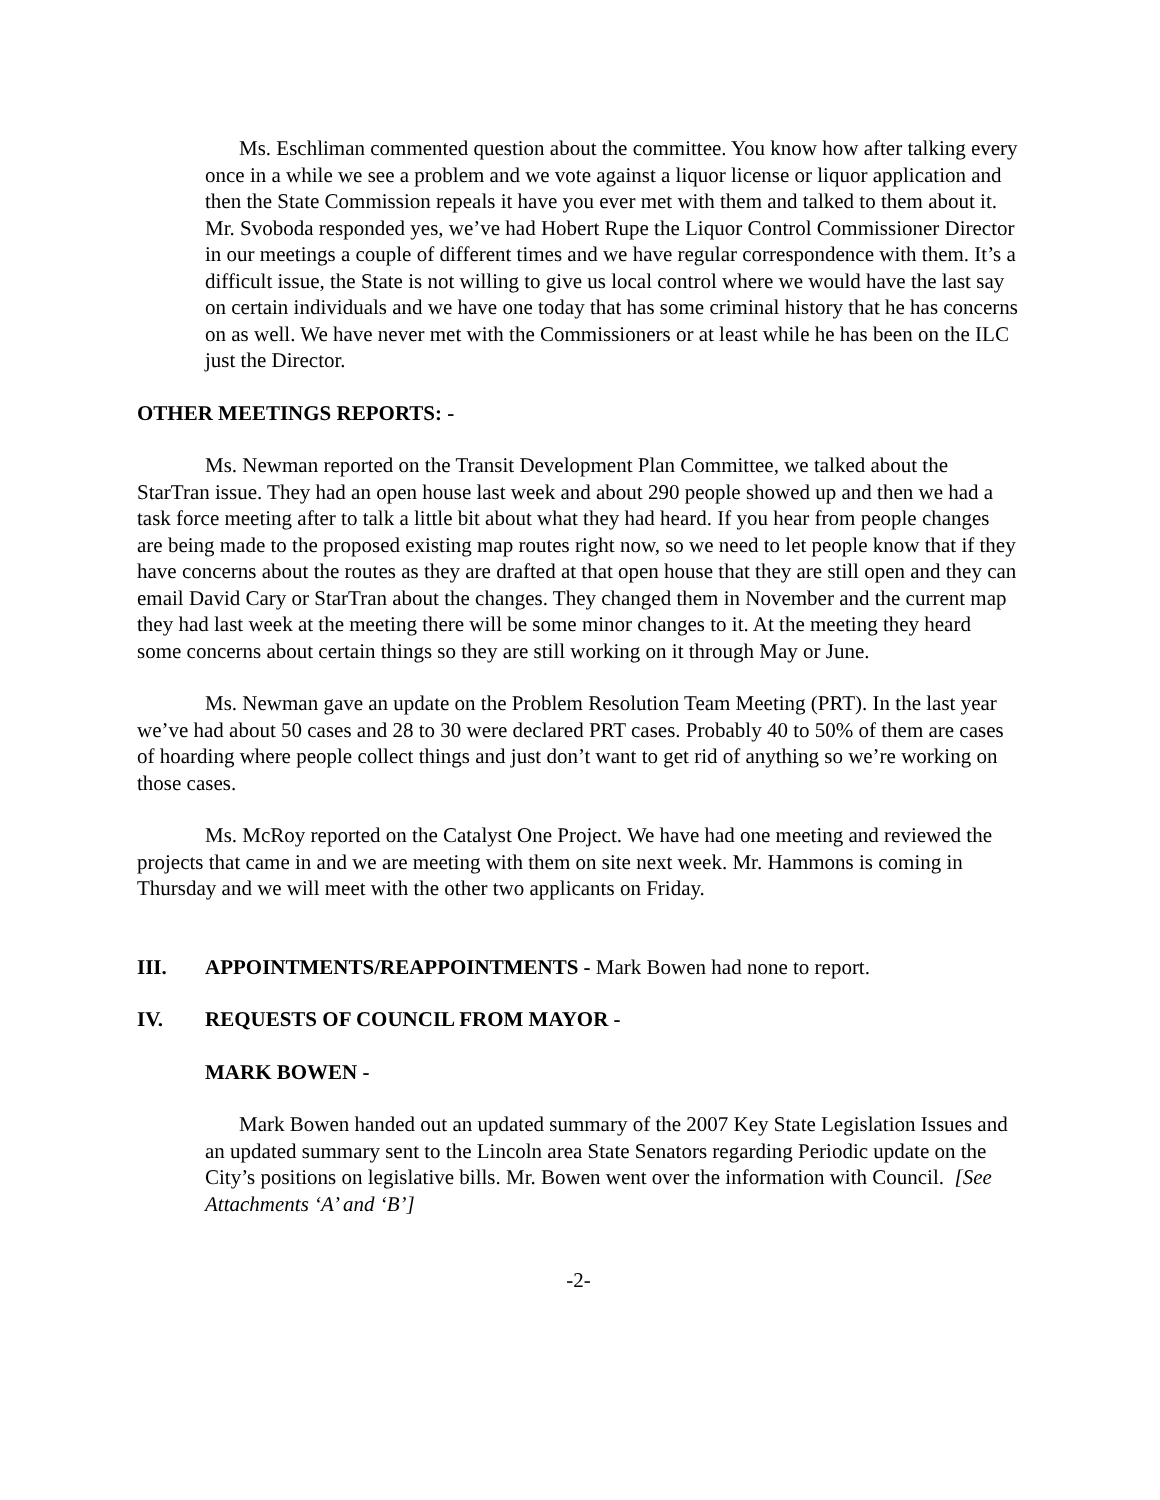Ms. Eschliman commented question about the committee. You know how after talking every once in a while we see a problem and we vote against a liquor license or liquor application and then the State Commission repeals it have you ever met with them and talked to them about it. Mr. Svoboda responded yes, we’ve had Hobert Rupe the Liquor Control Commissioner Director in our meetings a couple of different times and we have regular correspondence with them. It’s a difficult issue, the State is not willing to give us local control where we would have the last say on certain individuals and we have one today that has some criminal history that he has concerns on as well. We have never met with the Commissioners or at least while he has been on the ILC just the Director.
OTHER MEETINGS REPORTS: -
Ms. Newman reported on the Transit Development Plan Committee, we talked about the StarTran issue. They had an open house last week and about 290 people showed up and then we had a task force meeting after to talk a little bit about what they had heard. If you hear from people changes are being made to the proposed existing map routes right now, so we need to let people know that if they have concerns about the routes as they are drafted at that open house that they are still open and they can email David Cary or StarTran about the changes. They changed them in November and the current map they had last week at the meeting there will be some minor changes to it. At the meeting they heard some concerns about certain things so they are still working on it through May or June.
Ms. Newman gave an update on the Problem Resolution Team Meeting (PRT). In the last year we’ve had about 50 cases and 28 to 30 were declared PRT cases. Probably 40 to 50% of them are cases of hoarding where people collect things and just don’t want to get rid of anything so we’re working on those cases.
Ms. McRoy reported on the Catalyst One Project. We have had one meeting and reviewed the projects that came in and we are meeting with them on site next week. Mr. Hammons is coming in Thursday and we will meet with the other two applicants on Friday.
III. APPOINTMENTS/REAPPOINTMENTS - Mark Bowen had none to report.
IV. REQUESTS OF COUNCIL FROM MAYOR -
MARK BOWEN -
Mark Bowen handed out an updated summary of the 2007 Key State Legislation Issues and an updated summary sent to the Lincoln area State Senators regarding Periodic update on the City’s positions on legislative bills. Mr. Bowen went over the information with Council. [See Attachments ‘A’ and ‘B’]
-2-